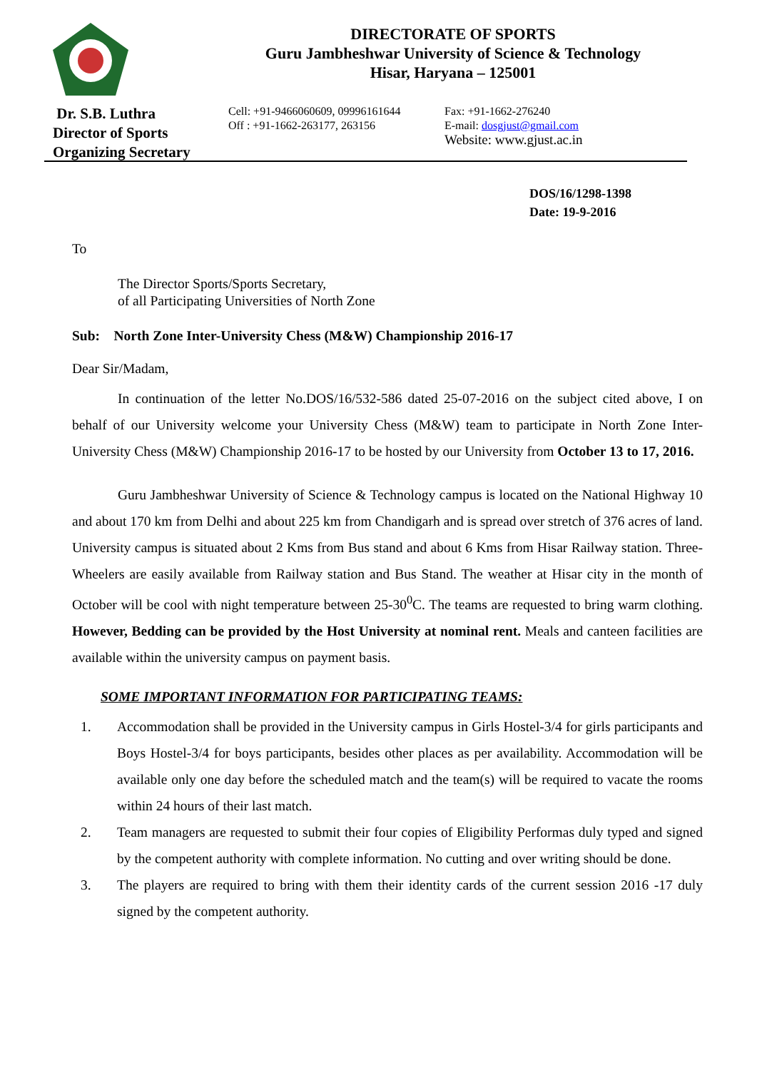DIRECTORATE OF SPORTS
Guru Jambheshwar University of Science & Technology
Hisar, Haryana – 125001
Dr. S.B. Luthra
Director of Sports
Organizing Secretary
Cell: +91-9466060609, 09996161644
Off : +91-1662-263177, 263156
Fax: +91-1662-276240
E-mail: dosgjust@gmail.com
Website: www.gjust.ac.in
DOS/16/1298-1398
Date: 19-9-2016
To
The Director Sports/Sports Secretary,
of all Participating Universities of North Zone
Sub: North Zone Inter-University Chess (M&W) Championship 2016-17
Dear Sir/Madam,
In continuation of the letter No.DOS/16/532-586 dated 25-07-2016 on the subject cited above, I on behalf of our University welcome your University Chess (M&W) team to participate in North Zone Inter-University Chess (M&W) Championship 2016-17 to be hosted by our University from October 13 to 17, 2016.
Guru Jambheshwar University of Science & Technology campus is located on the National Highway 10 and about 170 km from Delhi and about 225 km from Chandigarh and is spread over stretch of 376 acres of land. University campus is situated about 2 Kms from Bus stand and about 6 Kms from Hisar Railway station. Three-Wheelers are easily available from Railway station and Bus Stand. The weather at Hisar city in the month of October will be cool with night temperature between 25-30<sup>0</sup>C. The teams are requested to bring warm clothing. However, Bedding can be provided by the Host University at nominal rent. Meals and canteen facilities are available within the university campus on payment basis.
SOME IMPORTANT INFORMATION FOR PARTICIPATING TEAMS:
1. Accommodation shall be provided in the University campus in Girls Hostel-3/4 for girls participants and Boys Hostel-3/4 for boys participants, besides other places as per availability. Accommodation will be available only one day before the scheduled match and the team(s) will be required to vacate the rooms within 24 hours of their last match.
2. Team managers are requested to submit their four copies of Eligibility Performas duly typed and signed by the competent authority with complete information. No cutting and over writing should be done.
3. The players are required to bring with them their identity cards of the current session 2016 -17 duly signed by the competent authority.